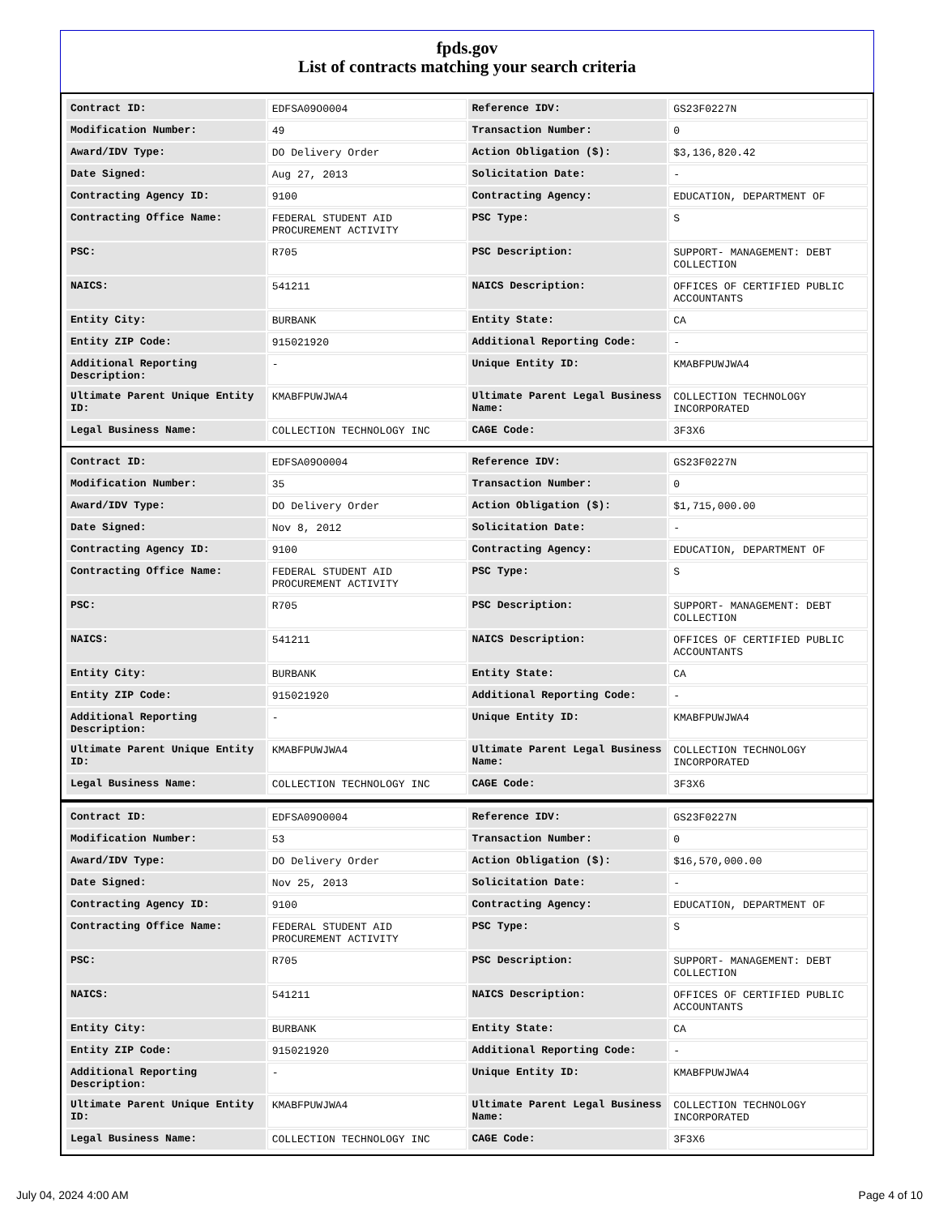fpds.gov
List of contracts matching your search criteria
| Contract ID: | EDFSA09O0004 | Reference IDV: | GS23F0227N |
| Modification Number: | 49 | Transaction Number: | 0 |
| Award/IDV Type: | DO Delivery Order | Action Obligation ($): | $3,136,820.42 |
| Date Signed: | Aug 27, 2013 | Solicitation Date: | - |
| Contracting Agency ID: | 9100 | Contracting Agency: | EDUCATION, DEPARTMENT OF |
| Contracting Office Name: | FEDERAL STUDENT AID PROCUREMENT ACTIVITY | PSC Type: | S |
| PSC: | R705 | PSC Description: | SUPPORT- MANAGEMENT: DEBT COLLECTION |
| NAICS: | 541211 | NAICS Description: | OFFICES OF CERTIFIED PUBLIC ACCOUNTANTS |
| Entity City: | BURBANK | Entity State: | CA |
| Entity ZIP Code: | 915021920 | Additional Reporting Code: | - |
| Additional Reporting Description: | - | Unique Entity ID: | KMABFPUWJWA4 |
| Ultimate Parent Unique Entity ID: | KMABFPUWJWA4 | Ultimate Parent Legal Business Name: | COLLECTION TECHNOLOGY INCORPORATED |
| Legal Business Name: | COLLECTION TECHNOLOGY INC | CAGE Code: | 3F3X6 |
| Contract ID: | EDFSA09O0004 | Reference IDV: | GS23F0227N |
| Modification Number: | 35 | Transaction Number: | 0 |
| Award/IDV Type: | DO Delivery Order | Action Obligation ($): | $1,715,000.00 |
| Date Signed: | Nov 8, 2012 | Solicitation Date: | - |
| Contracting Agency ID: | 9100 | Contracting Agency: | EDUCATION, DEPARTMENT OF |
| Contracting Office Name: | FEDERAL STUDENT AID PROCUREMENT ACTIVITY | PSC Type: | S |
| PSC: | R705 | PSC Description: | SUPPORT- MANAGEMENT: DEBT COLLECTION |
| NAICS: | 541211 | NAICS Description: | OFFICES OF CERTIFIED PUBLIC ACCOUNTANTS |
| Entity City: | BURBANK | Entity State: | CA |
| Entity ZIP Code: | 915021920 | Additional Reporting Code: | - |
| Additional Reporting Description: | - | Unique Entity ID: | KMABFPUWJWA4 |
| Ultimate Parent Unique Entity ID: | KMABFPUWJWA4 | Ultimate Parent Legal Business Name: | COLLECTION TECHNOLOGY INCORPORATED |
| Legal Business Name: | COLLECTION TECHNOLOGY INC | CAGE Code: | 3F3X6 |
| Contract ID: | EDFSA09O0004 | Reference IDV: | GS23F0227N |
| Modification Number: | 53 | Transaction Number: | 0 |
| Award/IDV Type: | DO Delivery Order | Action Obligation ($): | $16,570,000.00 |
| Date Signed: | Nov 25, 2013 | Solicitation Date: | - |
| Contracting Agency ID: | 9100 | Contracting Agency: | EDUCATION, DEPARTMENT OF |
| Contracting Office Name: | FEDERAL STUDENT AID PROCUREMENT ACTIVITY | PSC Type: | S |
| PSC: | R705 | PSC Description: | SUPPORT- MANAGEMENT: DEBT COLLECTION |
| NAICS: | 541211 | NAICS Description: | OFFICES OF CERTIFIED PUBLIC ACCOUNTANTS |
| Entity City: | BURBANK | Entity State: | CA |
| Entity ZIP Code: | 915021920 | Additional Reporting Code: | - |
| Additional Reporting Description: | - | Unique Entity ID: | KMABFPUWJWA4 |
| Ultimate Parent Unique Entity ID: | KMABFPUWJWA4 | Ultimate Parent Legal Business Name: | COLLECTION TECHNOLOGY INCORPORATED |
| Legal Business Name: | COLLECTION TECHNOLOGY INC | CAGE Code: | 3F3X6 |
July 04, 2024 4:00 AM Page 4 of 10